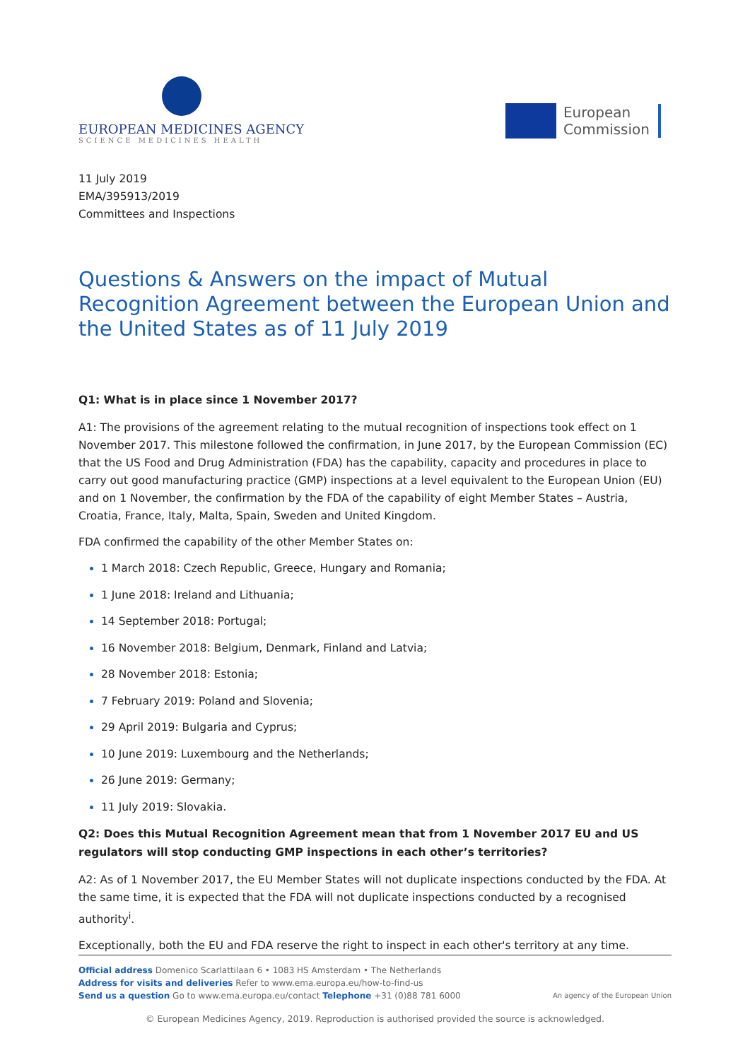EUROPEAN MEDICINES AGENCY
SCIENCE MEDICINES HEALTH
European
Commission
11 July 2019
EMA/395913/2019
Committees and Inspections
Questions & Answers on the impact of Mutual Recognition Agreement between the European Union and the United States as of 11 July 2019
Q1: What is in place since 1 November 2017?
A1: The provisions of the agreement relating to the mutual recognition of inspections took effect on 1 November 2017. This milestone followed the confirmation, in June 2017, by the European Commission (EC) that the US Food and Drug Administration (FDA) has the capability, capacity and procedures in place to carry out good manufacturing practice (GMP) inspections at a level equivalent to the European Union (EU) and on 1 November, the confirmation by the FDA of the capability of eight Member States – Austria, Croatia, France, Italy, Malta, Spain, Sweden and United Kingdom.
FDA confirmed the capability of the other Member States on:
1 March 2018: Czech Republic, Greece, Hungary and Romania;
1 June 2018: Ireland and Lithuania;
14 September 2018: Portugal;
16 November 2018: Belgium, Denmark, Finland and Latvia;
28 November 2018: Estonia;
7 February 2019: Poland and Slovenia;
29 April 2019: Bulgaria and Cyprus;
10 June 2019: Luxembourg and the Netherlands;
26 June 2019: Germany;
11 July 2019: Slovakia.
Q2: Does this Mutual Recognition Agreement mean that from 1 November 2017 EU and US regulators will stop conducting GMP inspections in each other’s territories?
A2: As of 1 November 2017, the EU Member States will not duplicate inspections conducted by the FDA. At the same time, it is expected that the FDA will not duplicate inspections conducted by a recognised authority<sup>i</sup>.
Exceptionally, both the EU and FDA reserve the right to inspect in each other's territory at any time.
Official address Domenico Scarlattilaan 6 • 1083 HS Amsterdam • The Netherlands
Address for visits and deliveries Refer to www.ema.europa.eu/how-to-find-us
Send us a question Go to www.ema.europa.eu/contact Telephone +31 (0)88 781 6000
An agency of the European Union
© European Medicines Agency, 2019. Reproduction is authorised provided the source is acknowledged.